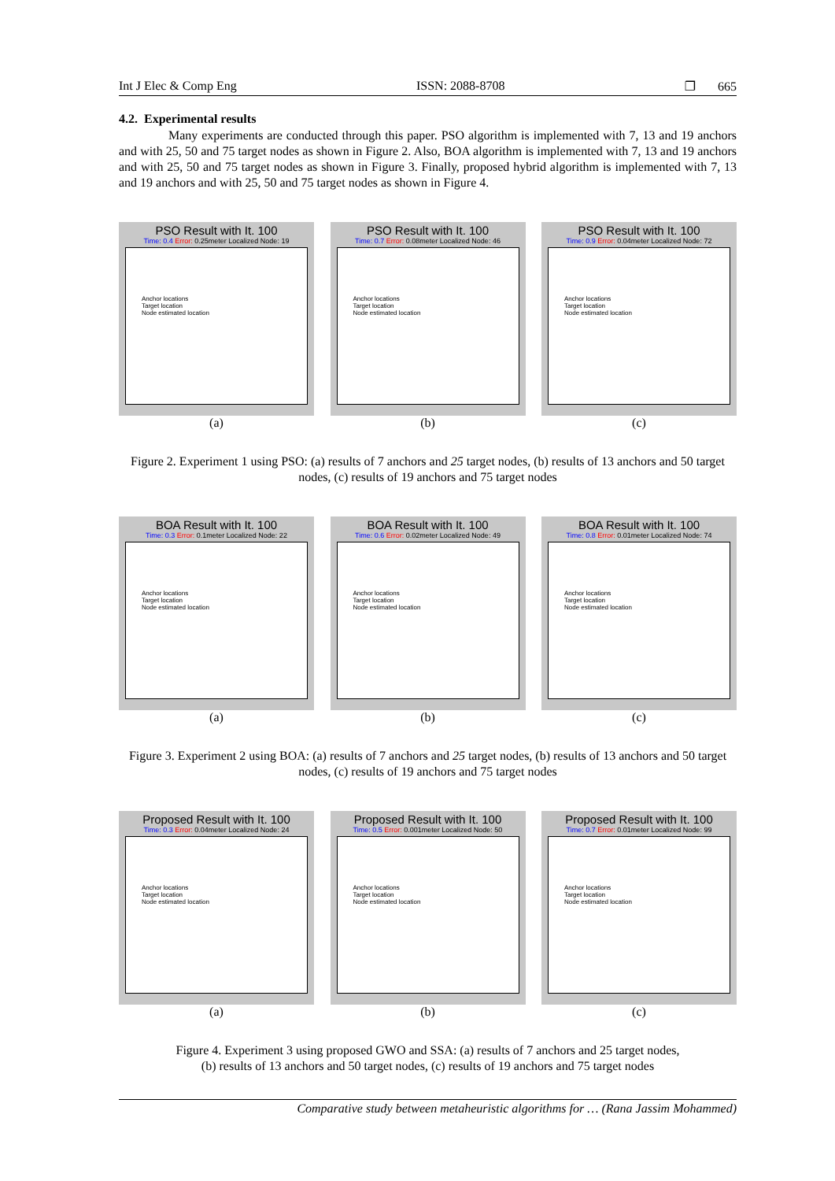Int J Elec & Comp Eng ISSN: 2088-8708 ❐ 665
4.2. Experimental results
Many experiments are conducted through this paper. PSO algorithm is implemented with 7, 13 and 19 anchors and with 25, 50 and 75 target nodes as shown in Figure 2. Also, BOA algorithm is implemented with 7, 13 and 19 anchors and with 25, 50 and 75 target nodes as shown in Figure 3. Finally, proposed hybrid algorithm is implemented with 7, 13 and 19 anchors and with 25, 50 and 75 target nodes as shown in Figure 4.
PSO Result with It. 100
Time: 0.4 Error: 0.25meter Localized Node: 19
Anchor locations
Target location
Node estimated location
(a)
PSO Result with It. 100
Time: 0.7 Error: 0.08meter Localized Node: 46
Anchor locations
Target location
Node estimated location
(b)
PSO Result with It. 100
Time: 0.9 Error: 0.04meter Localized Node: 72
Anchor locations
Target location
Node estimated location
(c)
Figure 2. Experiment 1 using PSO: (a) results of 7 anchors and 25 target nodes, (b) results of 13 anchors and 50 target nodes, (c) results of 19 anchors and 75 target nodes
BOA Result with It. 100
Time: 0.3 Error: 0.1meter Localized Node: 22
Anchor locations
Target location
Node estimated location
(a)
BOA Result with It. 100
Time: 0.6 Error: 0.02meter Localized Node: 49
Anchor locations
Target location
Node estimated location
(b)
BOA Result with It. 100
Time: 0.8 Error: 0.01meter Localized Node: 74
Anchor locations
Target location
Node estimated location
(c)
Figure 3. Experiment 2 using BOA: (a) results of 7 anchors and 25 target nodes, (b) results of 13 anchors and 50 target nodes, (c) results of 19 anchors and 75 target nodes
Proposed Result with It. 100
Time: 0.3 Error: 0.04meter Localized Node: 24
Anchor locations
Target location
Node estimated location
(a)
Proposed Result with It. 100
Time: 0.5 Error: 0.001meter Localized Node: 50
Anchor locations
Target location
Node estimated location
(b)
Proposed Result with It. 100
Time: 0.7 Error: 0.01meter Localized Node: 99
Anchor locations
Target location
Node estimated location
(c)
Figure 4. Experiment 3 using proposed GWO and SSA: (a) results of 7 anchors and 25 target nodes,
(b) results of 13 anchors and 50 target nodes, (c) results of 19 anchors and 75 target nodes
Comparative study between metaheuristic algorithms for … (Rana Jassim Mohammed)